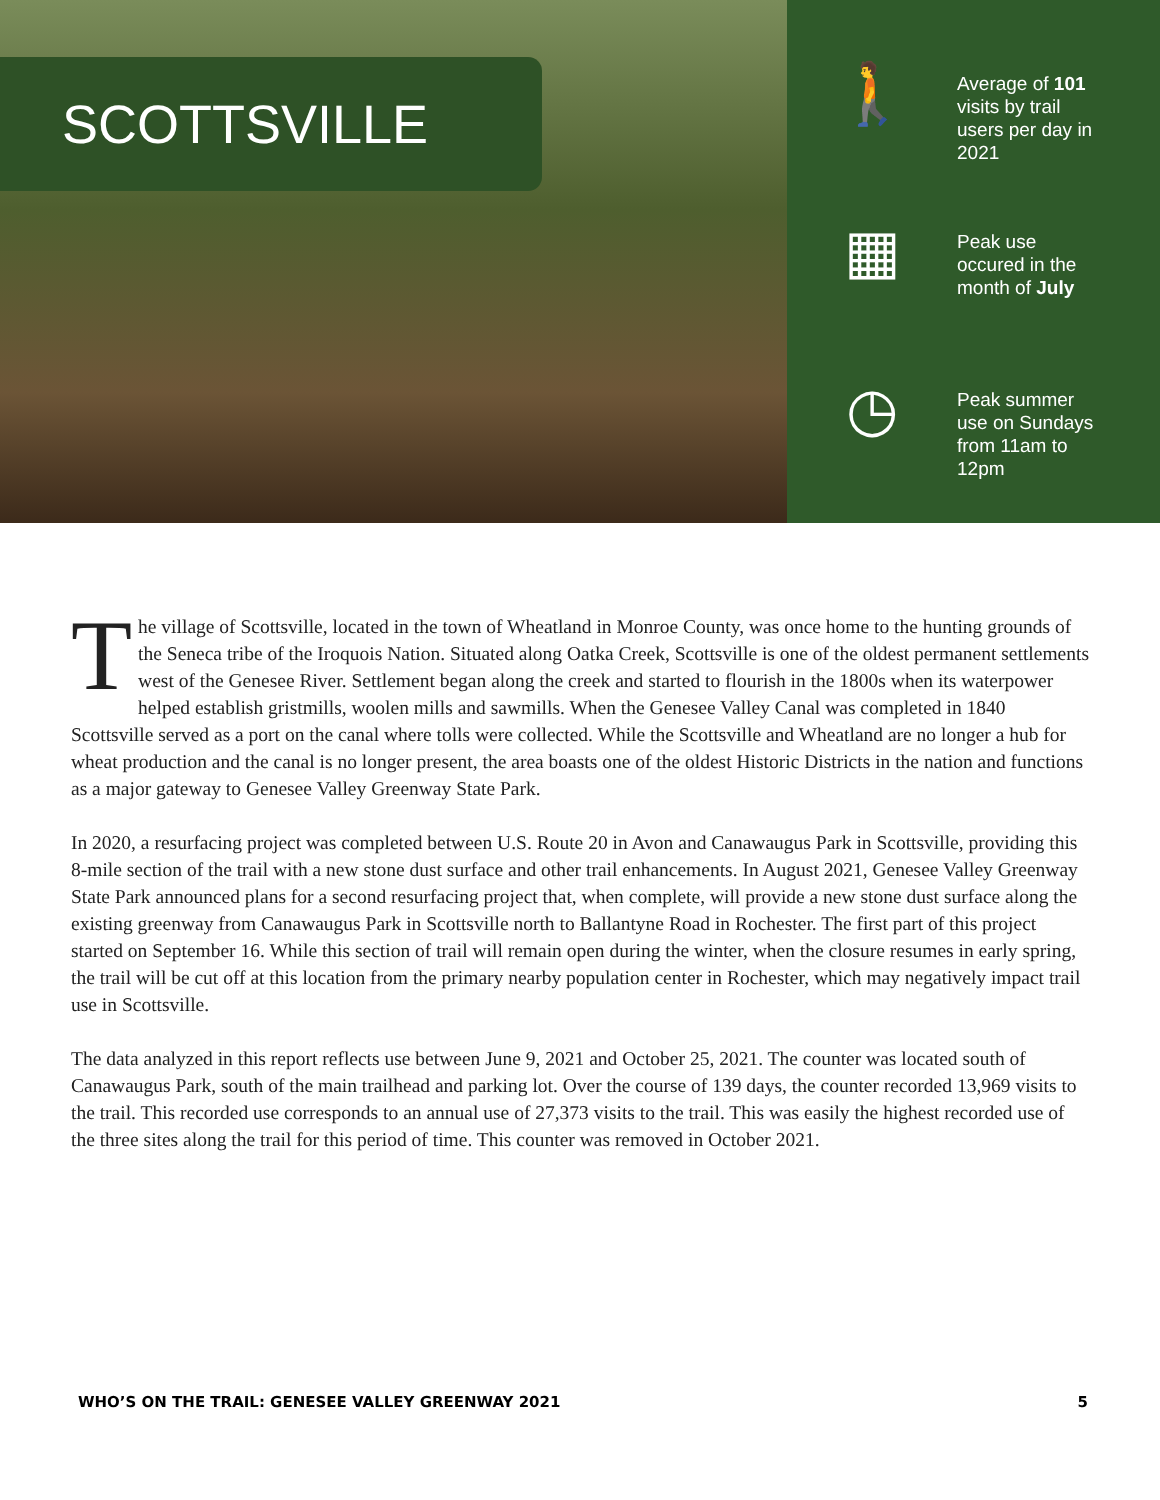SCOTTSVILLE
🚶
Average of 101 visits by trail users per day in 2021
▦
Peak use occured in the month of July
◷
Peak summer use on Sundays from 11am to 12pm
The village of Scottsville, located in the town of Wheatland in Monroe County, was once home to the hunting grounds of the Seneca tribe of the Iroquois Nation. Situated along Oatka Creek, Scottsville is one of the oldest permanent settlements west of the Genesee River. Settlement began along the creek and started to flourish in the 1800s when its waterpower helped establish gristmills, woolen mills and sawmills. When the Genesee Valley Canal was completed in 1840 Scottsville served as a port on the canal where tolls were collected. While the Scottsville and Wheatland are no longer a hub for wheat production and the canal is no longer present, the area boasts one of the oldest Historic Districts in the nation and functions as a major gateway to Genesee Valley Greenway State Park.
In 2020, a resurfacing project was completed between U.S. Route 20 in Avon and Canawaugus Park in Scottsville, providing this 8-mile section of the trail with a new stone dust surface and other trail enhancements. In August 2021, Genesee Valley Greenway State Park announced plans for a second resurfacing project that, when complete, will provide a new stone dust surface along the existing greenway from Canawaugus Park in Scottsville north to Ballantyne Road in Rochester. The first part of this project started on September 16. While this section of trail will remain open during the winter, when the closure resumes in early spring, the trail will be cut off at this location from the primary nearby population center in Rochester, which may negatively impact trail use in Scottsville.
The data analyzed in this report reflects use between June 9, 2021 and October 25, 2021. The counter was located south of Canawaugus Park, south of the main trailhead and parking lot. Over the course of 139 days, the counter recorded 13,969 visits to the trail. This recorded use corresponds to an annual use of 27,373 visits to the trail. This was easily the highest recorded use of the three sites along the trail for this period of time. This counter was removed in October 2021.
WHO’S ON THE TRAIL: GENESEE VALLEY GREENWAY 2021 5